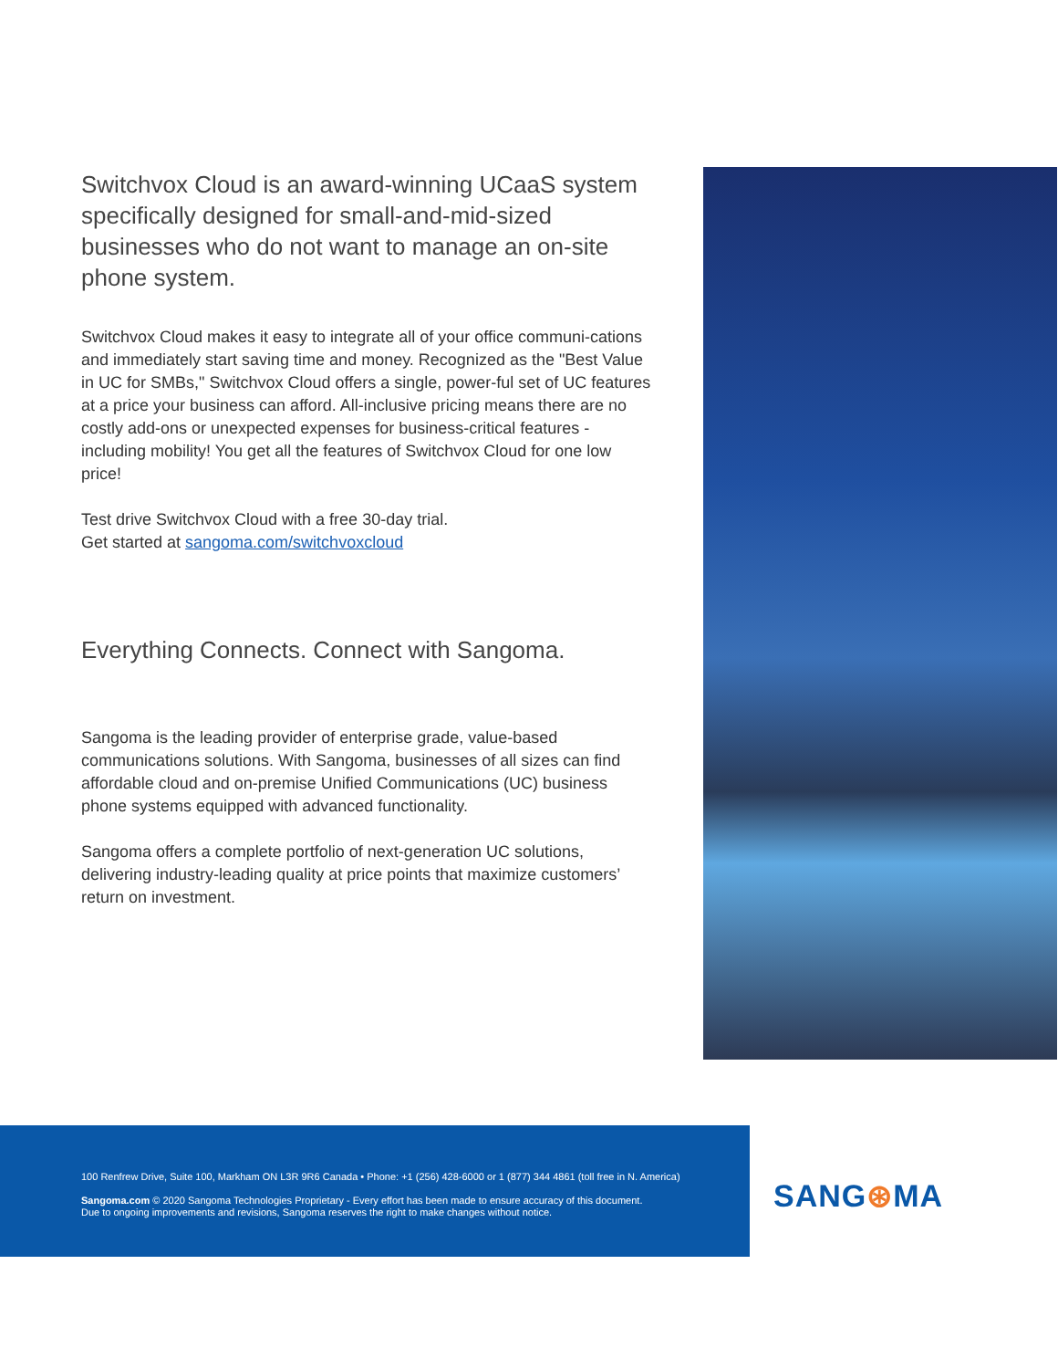Switchvox Cloud is an award-winning UCaaS system specifically designed for small-and-mid-sized businesses who do not want to manage an on-site phone system.
Switchvox Cloud makes it easy to integrate all of your office communi-cations and immediately start saving time and money. Recognized as the "Best Value in UC for SMBs," Switchvox Cloud offers a single, power-ful set of UC features at a price your business can afford. All-inclusive pricing means there are no costly add-ons or unexpected expenses for business-critical features - including mobility! You get all the features of Switchvox Cloud for one low price!
Test drive Switchvox Cloud with a free 30-day trial.
Get started at sangoma.com/switchvoxcloud
Everything Connects. Connect with Sangoma.
Sangoma is the leading provider of enterprise grade, value-based communications solutions. With Sangoma, businesses of all sizes can find affordable cloud and on-premise Unified Communications (UC) business phone systems equipped with advanced functionality.
Sangoma offers a complete portfolio of next-generation UC solutions, delivering industry-leading quality at price points that maximize customers’ return on investment.
100 Renfrew Drive, Suite 100, Markham ON L3R 9R6 Canada • Phone: +1 (256) 428-6000 or 1 (877) 344 4861 (toll free in N. America)
Sangoma.com © 2020 Sangoma Technologies Proprietary - Every effort has been made to ensure accuracy of this document.
Due to ongoing improvements and revisions, Sangoma reserves the right to make changes without notice.
SANG⊛MA